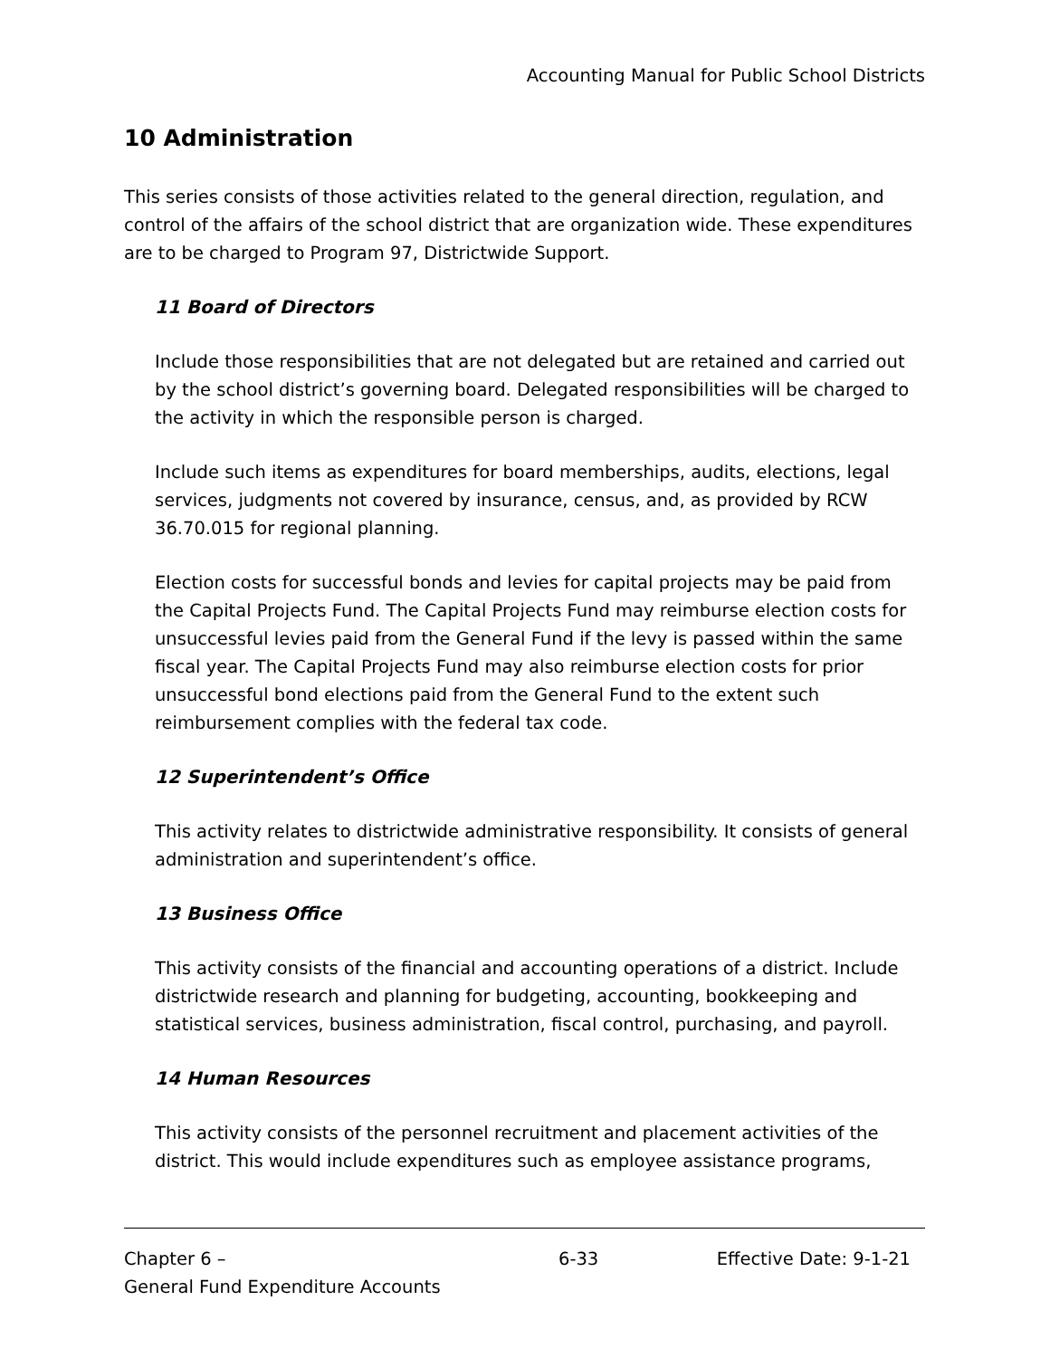Accounting Manual for Public School Districts
10 Administration
This series consists of those activities related to the general direction, regulation, and control of the affairs of the school district that are organization wide. These expenditures are to be charged to Program 97, Districtwide Support.
11 Board of Directors
Include those responsibilities that are not delegated but are retained and carried out by the school district’s governing board. Delegated responsibilities will be charged to the activity in which the responsible person is charged.
Include such items as expenditures for board memberships, audits, elections, legal services, judgments not covered by insurance, census, and, as provided by RCW 36.70.015 for regional planning.
Election costs for successful bonds and levies for capital projects may be paid from the Capital Projects Fund. The Capital Projects Fund may reimburse election costs for unsuccessful levies paid from the General Fund if the levy is passed within the same fiscal year. The Capital Projects Fund may also reimburse election costs for prior unsuccessful bond elections paid from the General Fund to the extent such reimbursement complies with the federal tax code.
12 Superintendent’s Office
This activity relates to districtwide administrative responsibility. It consists of general administration and superintendent’s office.
13 Business Office
This activity consists of the financial and accounting operations of a district. Include districtwide research and planning for budgeting, accounting, bookkeeping and statistical services, business administration, fiscal control, purchasing, and payroll.
14 Human Resources
This activity consists of the personnel recruitment and placement activities of the district. This would include expenditures such as employee assistance programs,
Chapter 6 –
General Fund Expenditure Accounts
6-33 Effective Date: 9-1-21